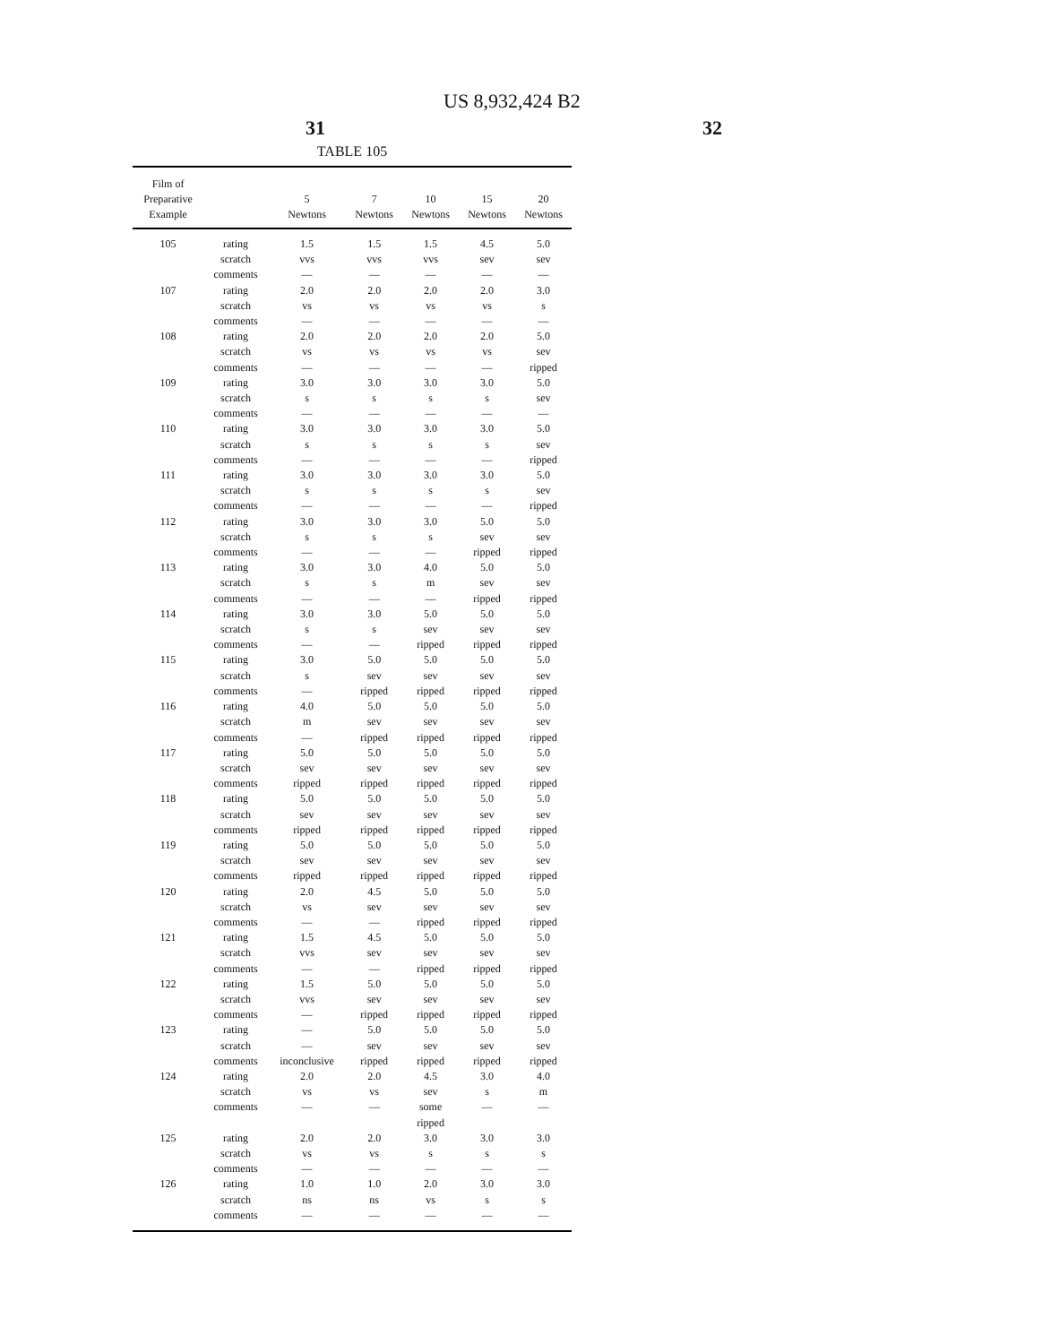US 8,932,424 B2
31 32
TABLE 105
| Film of Preparative Example | | 5 Newtons | 7 Newtons | 10 Newtons | 15 Newtons | 20 Newtons |
| --- | --- | --- | --- | --- | --- | --- |
| 105 | rating scratch comments | 1.5 vvs — | 1.5 vvs — | 1.5 vvs — | 4.5 sev — | 5.0 sev — |
| 107 | rating scratch comments | 2.0 vs — | 2.0 vs — | 2.0 vs — | 2.0 vs — | 3.0 s — |
| 108 | rating scratch comments | 2.0 vs — | 2.0 vs — | 2.0 vs — | 2.0 vs — | 5.0 sev ripped |
| 109 | rating scratch comments | 3.0 s — | 3.0 s — | 3.0 s — | 3.0 s — | 5.0 sev — |
| 110 | rating scratch comments | 3.0 s — | 3.0 s — | 3.0 s — | 3.0 s — | 5.0 sev ripped |
| 111 | rating scratch comments | 3.0 s — | 3.0 s — | 3.0 s — | 3.0 s — | 5.0 sev ripped |
| 112 | rating scratch comments | 3.0 s — | 3.0 s — | 3.0 s — | 5.0 sev ripped | 5.0 sev ripped |
| 113 | rating scratch comments | 3.0 s — | 3.0 s — | 4.0 m — | 5.0 sev ripped | 5.0 sev ripped |
| 114 | rating scratch comments | 3.0 s — | 3.0 s — | 5.0 sev ripped | 5.0 sev ripped | 5.0 sev ripped |
| 115 | rating scratch comments | 3.0 s — | 5.0 sev ripped | 5.0 sev ripped | 5.0 sev ripped | 5.0 sev ripped |
| 116 | rating scratch comments | 4.0 m — | 5.0 sev ripped | 5.0 sev ripped | 5.0 sev ripped | 5.0 sev ripped |
| 117 | rating scratch comments | 5.0 sev ripped | 5.0 sev ripped | 5.0 sev ripped | 5.0 sev ripped | 5.0 sev ripped |
| 118 | rating scratch comments | 5.0 sev ripped | 5.0 sev ripped | 5.0 sev ripped | 5.0 sev ripped | 5.0 sev ripped |
| 119 | rating scratch comments | 5.0 sev ripped | 5.0 sev ripped | 5.0 sev ripped | 5.0 sev ripped | 5.0 sev ripped |
| 120 | rating scratch comments | 2.0 vs — | 4.5 sev — | 5.0 sev ripped | 5.0 sev ripped | 5.0 sev ripped |
| 121 | rating scratch comments | 1.5 vvs — | 4.5 sev — | 5.0 sev ripped | 5.0 sev ripped | 5.0 sev ripped |
| 122 | rating scratch comments | 1.5 vvs — | 5.0 sev ripped | 5.0 sev ripped | 5.0 sev ripped | 5.0 sev ripped |
| 123 | rating scratch comments | — — inconclusive | 5.0 sev ripped | 5.0 sev ripped | 5.0 sev ripped | 5.0 sev ripped |
| 124 | rating scratch comments | 2.0 vs — | 2.0 vs — | 4.5 sev some ripped | 3.0 s — | 4.0 m — |
| 125 | rating scratch comments | 2.0 vs — | 2.0 vs — | 3.0 s — | 3.0 s — | 3.0 s — |
| 126 | rating scratch comments | 1.0 ns — | 1.0 ns — | 2.0 vs — | 3.0 s — | 3.0 s — |